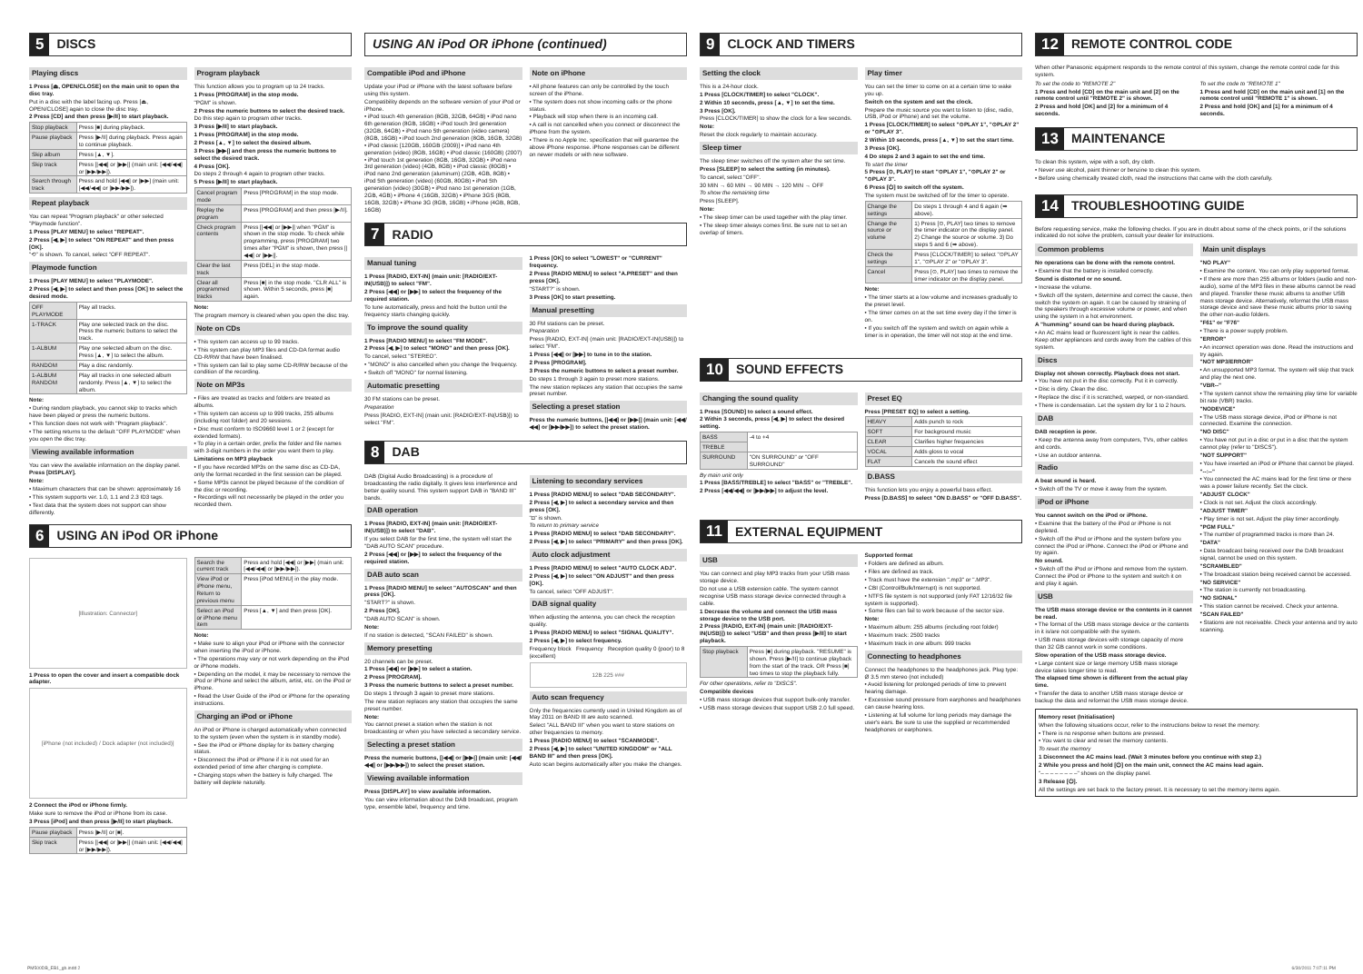5 DISCS
Playing discs
1 Press [⏏, OPEN/CLOSE] on the main unit to open the disc tray.
Put in a disc with the label facing up. Press [⏏, OPEN/CLOSE] again to close the disc tray.
2 Press [CD] and then press [▶/II] to start playback.
| Stop playback | Press [■] during playback. |
| Pause playback | Press [▶/II] during playback. Press again to continue playback. |
| Skip album | Press [▲, ▼]. |
| Skip track | Press [/◀◀] or [▶▶/] (main unit: [◀◀/◀◀] or [▶▶/▶▶]). |
| Search through track | Press and hold [◀◀] or [▶▶] (main unit: [◀◀/◀◀] or [▶▶/▶▶]). |
Repeat playback
You can repeat "Program playback" or other selected "Playmode function".
1 Press [PLAY MENU] to select "REPEAT".
2 Press [◀, ▶] to select "ON REPEAT" and then press [OK].
"⟲" is shown. To cancel, select "OFF REPEAT".
Playmode function
1 Press [PLAY MENU] to select "PLAYMODE".
2 Press [◀, ▶] to select and then press [OK] to select the desired mode.
| OFF PLAYMODE | Play all tracks. |
| 1-TRACK | Play one selected track on the disc. Press the numeric buttons to select the track. |
| 1-ALBUM | Play one selected album on the disc. Press [▲, ▼] to select the album. |
| RANDOM | Play a disc randomly. |
| 1-ALBUM RANDOM | Play all tracks in one selected album randomly. Press [▲, ▼] to select the album. |
Note:
• During random playback, you cannot skip to tracks which have been played or press the numeric buttons.
• This function does not work with "Program playback".
• The setting returns to the default "OFF PLAYMODE" when you open the disc tray.
Viewing available information
You can view the available information on the display panel.
Press [DISPLAY].
Note:
• Maximum characters that can be shown: approximately 16
• This system supports ver. 1.0, 1.1 and 2.3 ID3 tags.
• Text data that the system does not support can show differently.
Program playback
This function allows you to program up to 24 tracks.
1 Press [PROGRAM] in the stop mode.
"PGM" is shown.
2 Press the numeric buttons to select the desired track.
Do this step again to program other tracks.
3 Press [▶/II] to start playback.
1 Press [PROGRAM] in the stop mode.
2 Press [▲, ▼] to select the desired album.
3 Press [▶▶|] and then press the numeric buttons to select the desired track.
4 Press [OK].
Do steps 2 through 4 again to program other tracks.
5 Press [▶/II] to start playback.
| Cancel program mode | Press [PROGRAM] in the stop mode. |
| Replay the program | Press [PROGRAM] and then press [▶/II]. |
| Check program contents | Press [/◀◀] or [▶▶/] when "PGM" is shown in the stop mode. To check while programming, press [PROGRAM] two times after "PGM" is shown, then press [/◀◀] or [▶▶/]. |
| Clear the last track | Press [DEL] in the stop mode. |
| Clear all programmed tracks | Press [■] in the stop mode. "CLR ALL" is shown. Within 5 seconds, press [■] again. |
Note:
The program memory is cleared when you open the disc tray.
Note on CDs
• This system can access up to 99 tracks.
• This system can play MP3 files and CD-DA format audio CD-R/RW that have been finalised.
• This system can fail to play some CD-R/RW because of the condition of the recording.
Note on MP3s
• Files are treated as tracks and folders are treated as albums.
• This system can access up to 999 tracks, 255 albums (including root folder) and 20 sessions.
• Disc must conform to ISO9660 level 1 or 2 (except for extended formats).
• To play in a certain order, prefix the folder and file names with 3-digit numbers in the order you want them to play.
Limitations on MP3 playback
• If you have recorded MP3s on the same disc as CD-DA, only the format recorded in the first session can be played.
• Some MP3s cannot be played because of the condition of the disc or recording.
• Recordings will not necessarily be played in the order you recorded them.
6 USING AN iPod OR iPhone
[Illustration: Connector]
1 Press to open the cover and insert a compatible dock adapter.
[iPhone (not included) / Dock adapter (not included)]
2 Connect the iPod or iPhone firmly.
Make sure to remove the iPod or iPhone from its case.
3 Press [iPod] and then press [▶/II] to start playback.
| Pause playback | Press [▶/II] or [■]. |
| Skip track | Press [/◀◀] or [▶▶/] (main unit: [◀◀/◀◀] or [▶▶/▶▶]). |
| Search the current track | Press and hold [◀◀] or [▶▶] (main unit: [◀◀/◀◀] or [▶▶/▶▶]). |
| View iPod or iPhone menu, Return to previous menu | Press [iPod MENU] in the play mode. |
| Select an iPod or iPhone menu item | Press [▲, ▼] and then press [OK]. |
Note:
• Make sure to align your iPod or iPhone with the connector when inserting the iPod or iPhone.
• The operations may vary or not work depending on the iPod or iPhone models.
• Depending on the model, it may be necessary to remove the iPod or iPhone and select the album, artist, etc. on the iPod or iPhone.
• Read the User Guide of the iPod or iPhone for the operating instructions.
Charging an iPod or iPhone
An iPod or iPhone is charged automatically when connected to the system (even when the system is in standby mode).
• See the iPod or iPhone display for its battery charging status.
• Disconnect the iPod or iPhone if it is not used for an extended period of time after charging is complete.
• Charging stops when the battery is fully charged. The battery will deplete naturally.
USING AN iPod OR iPhone (continued)
Compatible iPod and iPhone
Update your iPod or iPhone with the latest software before using this system.
Compatibility depends on the software version of your iPod or iPhone.
• iPod touch 4th generation (8GB, 32GB, 64GB) • iPod nano 6th generation (8GB, 16GB) • iPod touch 3rd generation (32GB, 64GB) • iPod nano 5th generation (video camera) (8GB, 16GB) • iPod touch 2nd generation (8GB, 16GB, 32GB) • iPod classic [120GB, 160GB (2009)] • iPod nano 4th generation (video) (8GB, 16GB) • iPod classic (160GB) (2007) • iPod touch 1st generation (8GB, 16GB, 32GB) • iPod nano 3rd generation (video) (4GB, 8GB) • iPod classic (80GB) • iPod nano 2nd generation (aluminum) (2GB, 4GB, 8GB) • iPod 5th generation (video) (60GB, 80GB) • iPod 5th generation (video) (30GB) • iPod nano 1st generation (1GB, 2GB, 4GB) • iPhone 4 (16GB, 32GB) • iPhone 3GS (8GB, 16GB, 32GB) • iPhone 3G (8GB, 16GB) • iPhone (4GB, 8GB, 16GB)
Note on iPhone
• All phone features can only be controlled by the touch screen of the iPhone.
• The system does not show incoming calls or the phone status.
• Playback will stop when there is an incoming call.
• A call is not cancelled when you connect or disconnect the iPhone from the system.
• There is no Apple Inc. specification that will guarantee the above iPhone response. iPhone responses can be different on newer models or with new software.
7 RADIO
Manual tuning
1 Press [RADIO, EXT-IN] (main unit: [RADIO/EXT-IN(USB)]) to select "FM".
2 Press [◀◀] or [▶▶] to select the frequency of the required station.
To tune automatically, press and hold the button until the frequency starts changing quickly.
To improve the sound quality
1 Press [RADIO MENU] to select "FM MODE".
2 Press [◀, ▶] to select "MONO" and then press [OK].
To cancel, select "STEREO".
• "MONO" is also cancelled when you change the frequency.
• Switch off "MONO" for normal listening.
Automatic presetting
30 FM stations can be preset.
Preparation
Press [RADIO, EXT-IN] (main unit: [RADIO/EXT-IN(USB)]) to select "FM".
1 Press [OK] to select "LOWEST" or "CURRENT" frequency.
2 Press [RADIO MENU] to select "A.PRESET" and then press [OK].
"START?" is shown.
3 Press [OK] to start presetting.
Manual presetting
30 FM stations can be preset.
Preparation
Press [RADIO, EXT-IN] (main unit: [RADIO/EXT-IN(USB)]) to select "FM".
1 Press [◀◀] or [▶▶] to tune in to the station.
2 Press [PROGRAM].
3 Press the numeric buttons to select a preset number.
Do steps 1 through 3 again to preset more stations.
The new station replaces any station that occupies the same preset number.
Selecting a preset station
Press the numeric buttons, [|◀◀] or [▶▶|] (main unit: [◀◀/◀◀] or [▶▶/▶▶]) to select the preset station.
8 DAB
DAB (Digital Audio Broadcasting) is a procedure of broadcasting the radio digitally. It gives less interference and better quality sound. This system support DAB in "BAND III" bands.
DAB operation
1 Press [RADIO, EXT-IN] (main unit: [RADIO/EXT-IN(USB)]) to select "DAB".
If you select DAB for the first time, the system will start the "DAB AUTO SCAN" procedure.
2 Press [◀◀] or [▶▶] to select the frequency of the required station.
DAB auto scan
1 Press [RADIO MENU] to select "AUTOSCAN" and then press [OK].
"START?" is shown.
2 Press [OK].
"DAB AUTO SCAN" is shown.
Note:
If no station is detected, "SCAN FAILED" is shown.
Memory presetting
20 channels can be preset.
1 Press [◀◀] or [▶▶] to select a station.
2 Press [PROGRAM].
3 Press the numeric buttons to select a preset number.
Do steps 1 through 3 again to preset more stations.
The new station replaces any station that occupies the same preset number.
Note:
You cannot preset a station when the station is not broadcasting or when you have selected a secondary service.
Selecting a preset station
Press the numeric buttons, [|◀◀] or [▶▶|] (main unit: [◀◀/◀◀] or [▶▶/▶▶]) to select the preset station.
Viewing available information
Press [DISPLAY] to view available information.
You can view information about the DAB broadcast, program type, ensemble label, frequency and time.
Listening to secondary services
1 Press [RADIO MENU] to select "DAB SECONDARY".
2 Press [◀, ▶] to select a secondary service and then press [OK].
"◘" is shown.
To return to primary service
1 Press [RADIO MENU] to select "DAB SECONDARY".
2 Press [◀, ▶] to select "PRIMARY" and then press [OK].
Auto clock adjustment
1 Press [RADIO MENU] to select "AUTO CLOCK ADJ".
2 Press [◀, ▶] to select "ON ADJUST" and then press [OK].
To cancel, select "OFF ADJUST".
DAB signal quality
When adjusting the antenna, you can check the reception quality.
1 Press [RADIO MENU] to select "SIGNAL QUALITY".
2 Press [◀, ▶] to select frequency.
Frequency block Frequency Reception quality 0 (poor) to 8 (excellent)
12B 225 ###
Auto scan frequency
Only the frequencies currently used in United Kingdom as of May 2011 on BAND III are auto scanned.
Select "ALL BAND III" when you want to store stations on other frequencies to memory.
1 Press [RADIO MENU] to select "SCANMODE".
2 Press [◀, ▶] to select "UNITED KINGDOM" or "ALL BAND III" and then press [OK].
Auto scan begins automatically after you make the changes.
9 CLOCK AND TIMERS
Setting the clock
This is a 24-hour clock.
1 Press [CLOCK/TIMER] to select "CLOCK".
2 Within 10 seconds, press [▲, ▼] to set the time.
3 Press [OK].
Press [CLOCK/TIMER] to show the clock for a few seconds.
Note:
Reset the clock regularly to maintain accuracy.
Sleep timer
The sleep timer switches off the system after the set time.
Press [SLEEP] to select the setting (in minutes).
To cancel, select "OFF".
30 MIN → 60 MIN → 90 MIN → 120 MIN → OFF
To show the remaining time
Press [SLEEP].
Note:
• The sleep timer can be used together with the play timer.
• The sleep timer always comes first. Be sure not to set an overlap of timers.
Play timer
You can set the timer to come on at a certain time to wake you up.
Switch on the system and set the clock.
Prepare the music source you want to listen to (disc, radio, USB, iPod or iPhone) and set the volume.
1 Press [CLOCK/TIMER] to select "⊙PLAY 1", "⊙PLAY 2" or "⊙PLAY 3".
2 Within 10 seconds, press [▲, ▼] to set the start time.
3 Press [OK].
4 Do steps 2 and 3 again to set the end time.
To start the timer
5 Press [⊙, PLAY] to start "⊙PLAY 1", "⊙PLAY 2" or "⊙PLAY 3".
6 Press [⏻] to switch off the system.
The system must be switched off for the timer to operate.
| Change the settings | Do steps 1 through 4 and 6 again (➡ above). |
| Change the source or volume | 1) Press [⊙, PLAY] two times to remove the timer indicator on the display panel. 2) Change the source or volume. 3) Do steps 5 and 6 (➡ above). |
| Check the settings | Press [CLOCK/TIMER] to select "⊙PLAY 1", "⊙PLAY 2" or "⊙PLAY 3". |
| Cancel | Press [⊙, PLAY] two times to remove the timer indicator on the display panel. |
Note:
• The timer starts at a low volume and increases gradually to the preset level.
• The timer comes on at the set time every day if the timer is on.
• If you switch off the system and switch on again while a timer is in operation, the timer will not stop at the end time.
10 SOUND EFFECTS
Changing the sound quality
1 Press [SOUND] to select a sound effect.
2 Within 3 seconds, press [◀, ▶] to select the desired setting.
| BASS | -4 to +4 |
| TREBLE | |
| SURROUND | "ON SURROUND" or "OFF SURROUND" |
By main unit only
1 Press [BASS/TREBLE] to select "BASS" or "TREBLE".
2 Press [◀◀/◀◀] or [▶▶/▶▶] to adjust the level.
Preset EQ
Press [PRESET EQ] to select a setting.
| HEAVY | Adds punch to rock |
| SOFT | For background music |
| CLEAR | Clarifies higher frequencies |
| VOCAL | Adds gloss to vocal |
| FLAT | Cancels the sound effect |
D.BASS
This function lets you enjoy a powerful bass effect.
Press [D.BASS] to select "ON D.BASS" or "OFF D.BASS".
11 EXTERNAL EQUIPMENT
USB
You can connect and play MP3 tracks from your USB mass storage device.
Do not use a USB extension cable. The system cannot recognise USB mass storage device connected through a cable.
1 Decrease the volume and connect the USB mass storage device to the USB port.
2 Press [RADIO, EXT-IN] (main unit: [RADIO/EXT-IN(USB)]) to select "USB" and then press [▶/II] to start playback.
| Stop playback | Press [■] during playback. "RESUME" is shown. Press [▶/II] to continue playback from the start of the track. OR Press [■] two times to stop the playback fully. |
For other operations, refer to "DISCS".
Compatible devices
• USB mass storage devices that support bulk-only transfer.
• USB mass storage devices that support USB 2.0 full speed.
Supported format
• Folders are defined as album.
• Files are defined as track.
• Track must have the extension ".mp3" or ".MP3".
• CBI (Control/Bulk/Interrupt) is not supported.
• NTFS file system is not supported (only FAT 12/16/32 file system is supported).
• Some files can fail to work because of the sector size.
Note:
• Maximum album: 255 albums (including root folder)
• Maximum track: 2500 tracks
• Maximum track in one album: 999 tracks
Connecting to headphones
Connect the headphones to the headphones jack. Plug type: Ø 3.5 mm stereo (not included)
• Avoid listening for prolonged periods of time to prevent hearing damage.
• Excessive sound pressure from earphones and headphones can cause hearing loss.
• Listening at full volume for long periods may damage the user's ears. Be sure to use the supplied or recommended headphones or earphones.
12 REMOTE CONTROL CODE
When other Panasonic equipment responds to the remote control of this system, change the remote control code for this system.
To set the code to "REMOTE 2"
1 Press and hold [CD] on the main unit and [2] on the remote control until "REMOTE 2" is shown.
2 Press and hold [OK] and [2] for a minimum of 4 seconds.
To set the code to "REMOTE 1"
1 Press and hold [CD] on the main unit and [1] on the remote control until "REMOTE 1" is shown.
2 Press and hold [OK] and [1] for a minimum of 4 seconds.
13 MAINTENANCE
To clean this system, wipe with a soft, dry cloth.
• Never use alcohol, paint thinner or benzine to clean this system.
• Before using chemically treated cloth, read the instructions that came with the cloth carefully.
14 TROUBLESHOOTING GUIDE
Before requesting service, make the following checks. If you are in doubt about some of the check points, or if the solutions indicated do not solve the problem, consult your dealer for instructions.
Common problems
No operations can be done with the remote control.
• Examine that the battery is installed correctly.
Sound is distorted or no sound.
• Increase the volume.
• Switch off the system, determine and correct the cause, then switch the system on again. It can be caused by straining of the speakers through excessive volume or power, and when using the system in a hot environment.
A "humming" sound can be heard during playback.
• An AC mains lead or fluorescent light is near the cables. Keep other appliances and cords away from the cables of this system.
Discs
Display not shown correctly. Playback does not start.
• You have not put in the disc correctly. Put it in correctly.
• Disc is dirty. Clean the disc.
• Replace the disc if it is scratched, warped, or non-standard.
• There is condensation. Let the system dry for 1 to 2 hours.
DAB
DAB reception is poor.
• Keep the antenna away from computers, TVs, other cables and cords.
• Use an outdoor antenna.
Radio
A beat sound is heard.
• Switch off the TV or move it away from the system.
iPod or iPhone
You cannot switch on the iPod or iPhone.
• Examine that the battery of the iPod or iPhone is not depleted.
• Switch off the iPod or iPhone and the system before you connect the iPod or iPhone. Connect the iPod or iPhone and try again.
No sound.
• Switch off the iPod or iPhone and remove from the system. Connect the iPod or iPhone to the system and switch it on and play it again.
USB
The USB mass storage device or the contents in it cannot be read.
• The format of the USB mass storage device or the contents in it is/are not compatible with the system.
• USB mass storage devices with storage capacity of more than 32 GB cannot work in some conditions.
Slow operation of the USB mass storage device.
• Large content size or large memory USB mass storage device takes longer time to read.
The elapsed time shown is different from the actual play time.
• Transfer the data to another USB mass storage device or backup the data and reformat the USB mass storage device.
Main unit displays
"NO PLAY"
• Examine the content. You can only play supported format.
• If there are more than 255 albums or folders (audio and non-audio), some of the MP3 files in these albums cannot be read and played. Transfer these music albums to another USB mass storage device. Alternatively, reformat the USB mass storage device and save these music albums prior to saving the other non-audio folders.
"F61" or "F76"
• There is a power supply problem.
"ERROR"
• An incorrect operation was done. Read the instructions and try again.
"NOT MP3/ERROR"
• An unsupported MP3 format. The system will skip that track and play the next one.
"VBR--"
• The system cannot show the remaining play time for variable bit rate (VBR) tracks.
"NODEVICE"
• The USB mass storage device, iPod or iPhone is not connected. Examine the connection.
"NO DISC"
• You have not put in a disc or put in a disc that the system cannot play (refer to "DISCS").
"NOT SUPPORT"
• You have inserted an iPod or iPhone that cannot be played.
"--:--"
• You connected the AC mains lead for the first time or there was a power failure recently. Set the clock.
"ADJUST CLOCK"
• Clock is not set. Adjust the clock accordingly.
"ADJUST TIMER"
• Play timer is not set. Adjust the play timer accordingly.
"PGM FULL"
• The number of programmed tracks is more than 24.
"DATA"
• Data broadcast being received over the DAB broadcast signal, cannot be used on this system.
"SCRAMBLED"
• The broadcast station being received cannot be accessed.
"NO SERVICE"
• The station is currently not broadcasting.
"NO SIGNAL"
• This station cannot be received. Check your antenna.
"SCAN FAILED"
• Stations are not receivable. Check your antenna and try auto scanning.
Memory reset (Initialisation)
When the following situations occur, refer to the instructions below to reset the memory:
• There is no response when buttons are pressed.
• You want to clear and reset the memory contents.
To reset the memory
1 Disconnect the AC mains lead. (Wait 3 minutes before you continue with step 2.)
2 While you press and hold [⏻] on the main unit, connect the AC mains lead again.
"– – – – – – – –" shows on the display panel.
3 Release [⏻].
All the settings are set back to the factory preset. It is necessary to set the memory items again.
PM500DB_EB1_gb.indd 2 6/30/2011 7:07:11 PM